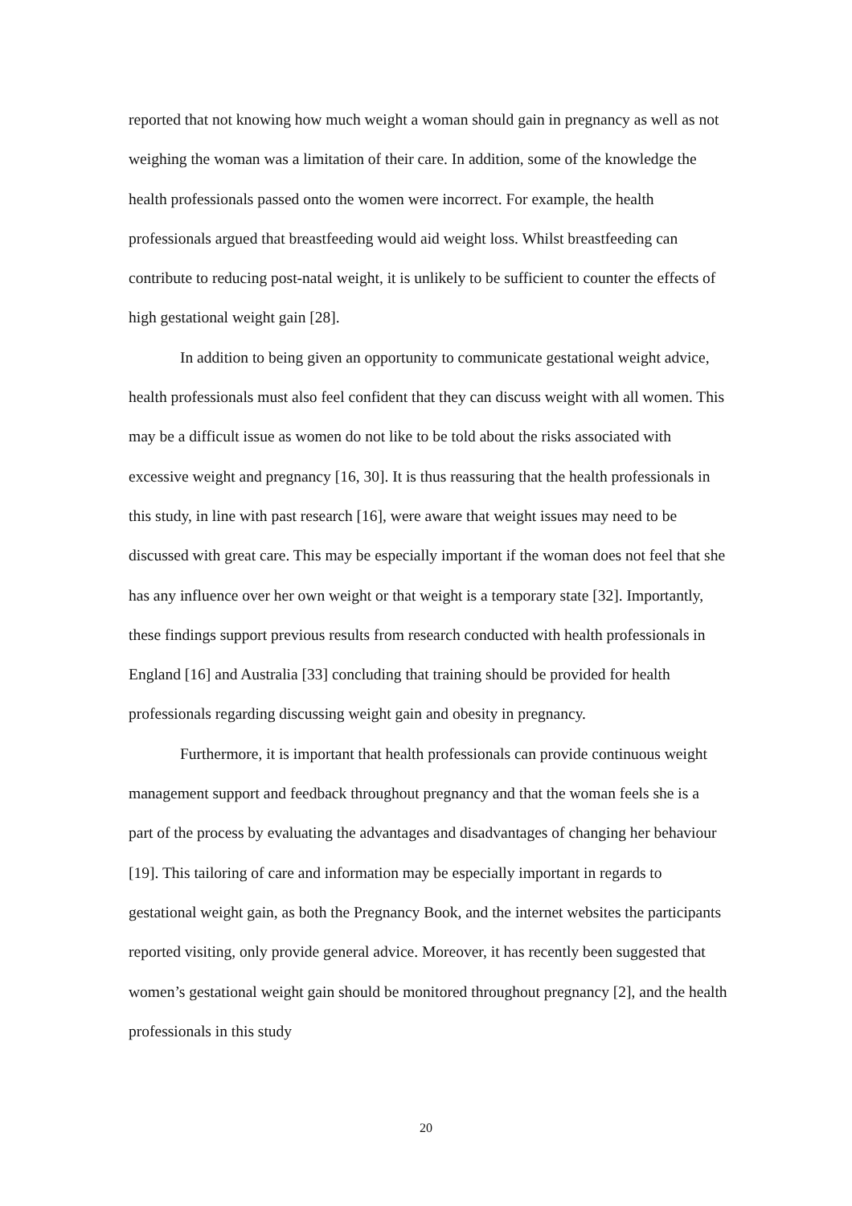reported that not knowing how much weight a woman should gain in pregnancy as well as not weighing the woman was a limitation of their care. In addition, some of the knowledge the health professionals passed onto the women were incorrect. For example, the health professionals argued that breastfeeding would aid weight loss. Whilst breastfeeding can contribute to reducing post-natal weight, it is unlikely to be sufficient to counter the effects of high gestational weight gain [28].
In addition to being given an opportunity to communicate gestational weight advice, health professionals must also feel confident that they can discuss weight with all women. This may be a difficult issue as women do not like to be told about the risks associated with excessive weight and pregnancy [16, 30]. It is thus reassuring that the health professionals in this study, in line with past research [16], were aware that weight issues may need to be discussed with great care. This may be especially important if the woman does not feel that she has any influence over her own weight or that weight is a temporary state [32]. Importantly, these findings support previous results from research conducted with health professionals in England [16] and Australia [33] concluding that training should be provided for health professionals regarding discussing weight gain and obesity in pregnancy.
Furthermore, it is important that health professionals can provide continuous weight management support and feedback throughout pregnancy and that the woman feels she is a part of the process by evaluating the advantages and disadvantages of changing her behaviour [19]. This tailoring of care and information may be especially important in regards to gestational weight gain, as both the Pregnancy Book, and the internet websites the participants reported visiting, only provide general advice. Moreover, it has recently been suggested that women’s gestational weight gain should be monitored throughout pregnancy [2], and the health professionals in this study
20